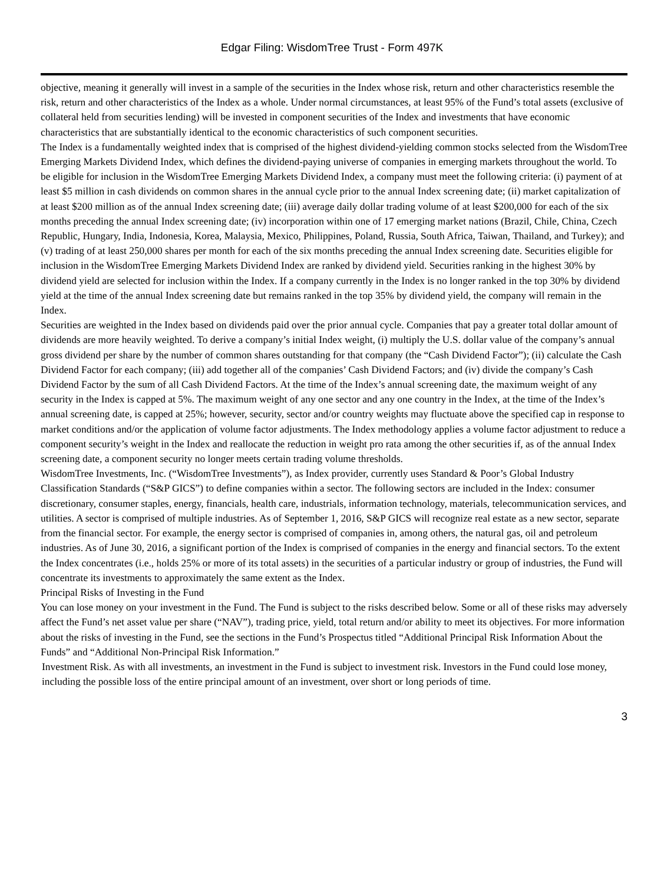Edgar Filing: WisdomTree Trust - Form 497K
objective, meaning it generally will invest in a sample of the securities in the Index whose risk, return and other characteristics resemble the risk, return and other characteristics of the Index as a whole. Under normal circumstances, at least 95% of the Fund’s total assets (exclusive of collateral held from securities lending) will be invested in component securities of the Index and investments that have economic characteristics that are substantially identical to the economic characteristics of such component securities.
The Index is a fundamentally weighted index that is comprised of the highest dividend-yielding common stocks selected from the WisdomTree Emerging Markets Dividend Index, which defines the dividend-paying universe of companies in emerging markets throughout the world. To be eligible for inclusion in the WisdomTree Emerging Markets Dividend Index, a company must meet the following criteria: (i) payment of at least $5 million in cash dividends on common shares in the annual cycle prior to the annual Index screening date; (ii) market capitalization of at least $200 million as of the annual Index screening date; (iii) average daily dollar trading volume of at least $200,000 for each of the six months preceding the annual Index screening date; (iv) incorporation within one of 17 emerging market nations (Brazil, Chile, China, Czech Republic, Hungary, India, Indonesia, Korea, Malaysia, Mexico, Philippines, Poland, Russia, South Africa, Taiwan, Thailand, and Turkey); and (v) trading of at least 250,000 shares per month for each of the six months preceding the annual Index screening date. Securities eligible for inclusion in the WisdomTree Emerging Markets Dividend Index are ranked by dividend yield. Securities ranking in the highest 30% by dividend yield are selected for inclusion within the Index. If a company currently in the Index is no longer ranked in the top 30% by dividend yield at the time of the annual Index screening date but remains ranked in the top 35% by dividend yield, the company will remain in the Index.
Securities are weighted in the Index based on dividends paid over the prior annual cycle. Companies that pay a greater total dollar amount of dividends are more heavily weighted. To derive a company’s initial Index weight, (i) multiply the U.S. dollar value of the company’s annual gross dividend per share by the number of common shares outstanding for that company (the “Cash Dividend Factor”); (ii) calculate the Cash Dividend Factor for each company; (iii) add together all of the companies’ Cash Dividend Factors; and (iv) divide the company’s Cash Dividend Factor by the sum of all Cash Dividend Factors. At the time of the Index’s annual screening date, the maximum weight of any security in the Index is capped at 5%. The maximum weight of any one sector and any one country in the Index, at the time of the Index’s annual screening date, is capped at 25%; however, security, sector and/or country weights may fluctuate above the specified cap in response to market conditions and/or the application of volume factor adjustments. The Index methodology applies a volume factor adjustment to reduce a component security’s weight in the Index and reallocate the reduction in weight pro rata among the other securities if, as of the annual Index screening date, a component security no longer meets certain trading volume thresholds.
WisdomTree Investments, Inc. (“WisdomTree Investments”), as Index provider, currently uses Standard & Poor’s Global Industry Classification Standards (“S&P GICS”) to define companies within a sector. The following sectors are included in the Index: consumer discretionary, consumer staples, energy, financials, health care, industrials, information technology, materials, telecommunication services, and utilities. A sector is comprised of multiple industries. As of September 1, 2016, S&P GICS will recognize real estate as a new sector, separate from the financial sector. For example, the energy sector is comprised of companies in, among others, the natural gas, oil and petroleum industries. As of June 30, 2016, a significant portion of the Index is comprised of companies in the energy and financial sectors. To the extent the Index concentrates (i.e., holds 25% or more of its total assets) in the securities of a particular industry or group of industries, the Fund will concentrate its investments to approximately the same extent as the Index.
Principal Risks of Investing in the Fund
You can lose money on your investment in the Fund. The Fund is subject to the risks described below. Some or all of these risks may adversely affect the Fund’s net asset value per share (“NAV”), trading price, yield, total return and/or ability to meet its objectives. For more information about the risks of investing in the Fund, see the sections in the Fund’s Prospectus titled “Additional Principal Risk Information About the Funds” and “Additional Non-Principal Risk Information.”
Investment Risk. As with all investments, an investment in the Fund is subject to investment risk. Investors in the Fund could lose money, including the possible loss of the entire principal amount of an investment, over short or long periods of time.
3